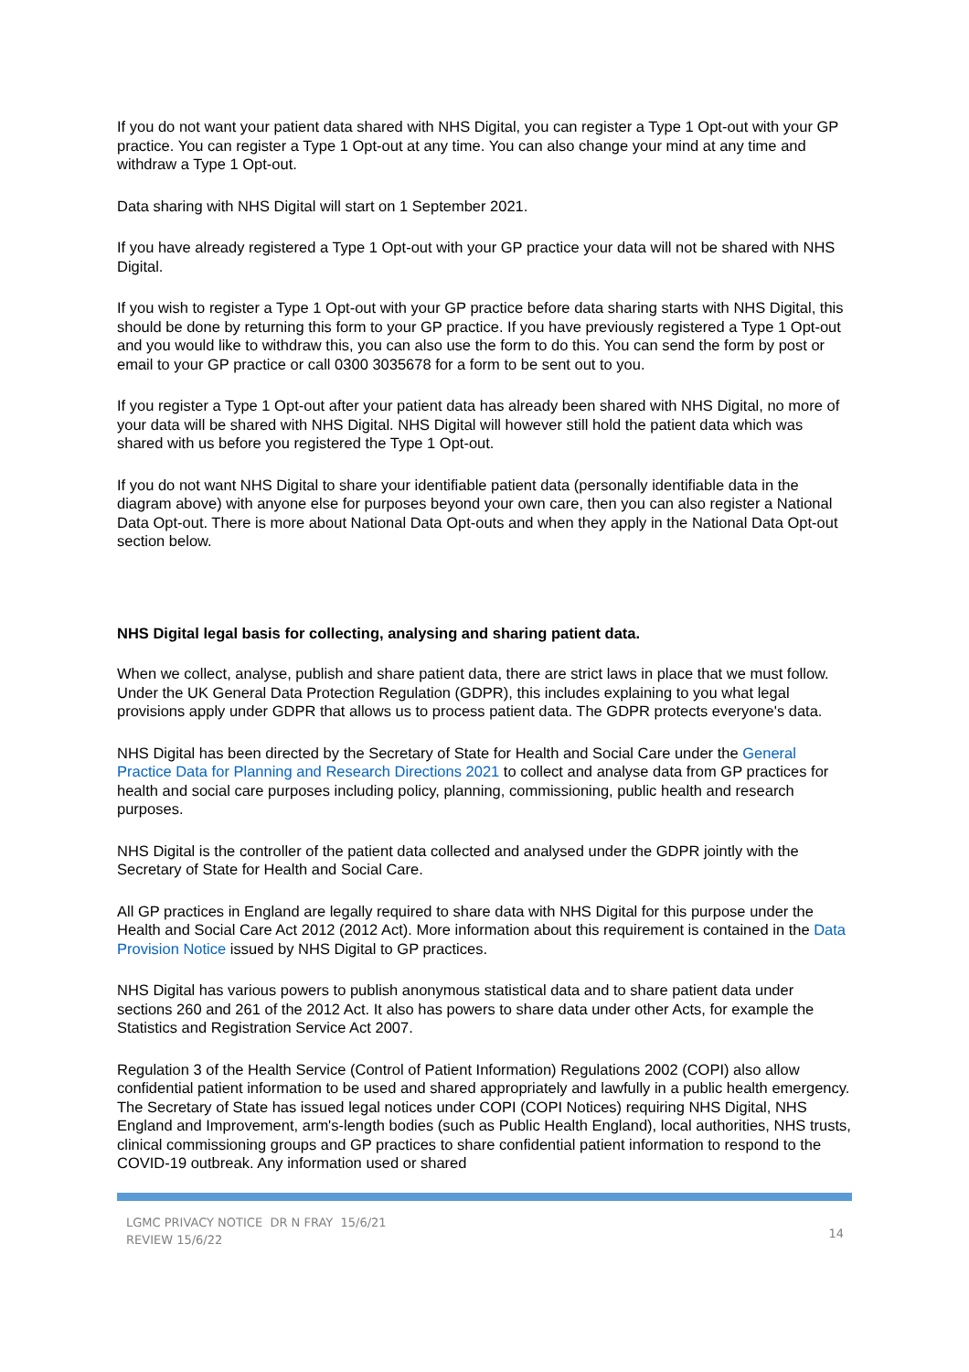If you do not want your patient data shared with NHS Digital, you can register a Type 1 Opt-out with your GP practice. You can register a Type 1 Opt-out at any time. You can also change your mind at any time and withdraw a Type 1 Opt-out.
Data sharing with NHS Digital will start on 1 September 2021.
If you have already registered a Type 1 Opt-out with your GP practice your data will not be shared with NHS Digital.
If you wish to register a Type 1 Opt-out with your GP practice before data sharing starts with NHS Digital, this should be done by returning this form to your GP practice. If you have previously registered a Type 1 Opt-out and you would like to withdraw this, you can also use the form to do this. You can send the form by post or email to your GP practice or call 0300 3035678 for a form to be sent out to you.
If you register a Type 1 Opt-out after your patient data has already been shared with NHS Digital, no more of your data will be shared with NHS Digital. NHS Digital will however still hold the patient data which was shared with us before you registered the Type 1 Opt-out.
If you do not want NHS Digital to share your identifiable patient data (personally identifiable data in the diagram above) with anyone else for purposes beyond your own care, then you can also register a National Data Opt-out. There is more about National Data Opt-outs and when they apply in the National Data Opt-out section below.
NHS Digital legal basis for collecting, analysing and sharing patient data.
When we collect, analyse, publish and share patient data, there are strict laws in place that we must follow. Under the UK General Data Protection Regulation (GDPR), this includes explaining to you what legal provisions apply under GDPR that allows us to process patient data. The GDPR protects everyone's data.
NHS Digital has been directed by the Secretary of State for Health and Social Care under the General Practice Data for Planning and Research Directions 2021 to collect and analyse data from GP practices for health and social care purposes including policy, planning, commissioning, public health and research purposes.
NHS Digital is the controller of the patient data collected and analysed under the GDPR jointly with the Secretary of State for Health and Social Care.
All GP practices in England are legally required to share data with NHS Digital for this purpose under the Health and Social Care Act 2012 (2012 Act). More information about this requirement is contained in the Data Provision Notice issued by NHS Digital to GP practices.
NHS Digital has various powers to publish anonymous statistical data and to share patient data under sections 260 and 261 of the 2012 Act. It also has powers to share data under other Acts, for example the Statistics and Registration Service Act 2007.
Regulation 3 of the Health Service (Control of Patient Information) Regulations 2002 (COPI) also allow confidential patient information to be used and shared appropriately and lawfully in a public health emergency. The Secretary of State has issued legal notices under COPI (COPI Notices) requiring NHS Digital, NHS England and Improvement, arm's-length bodies (such as Public Health England), local authorities, NHS trusts, clinical commissioning groups and GP practices to share confidential patient information to respond to the COVID-19 outbreak. Any information used or shared
LGMC PRIVACY NOTICE DR N FRAY 15/6/21
REVIEW 15/6/22
14